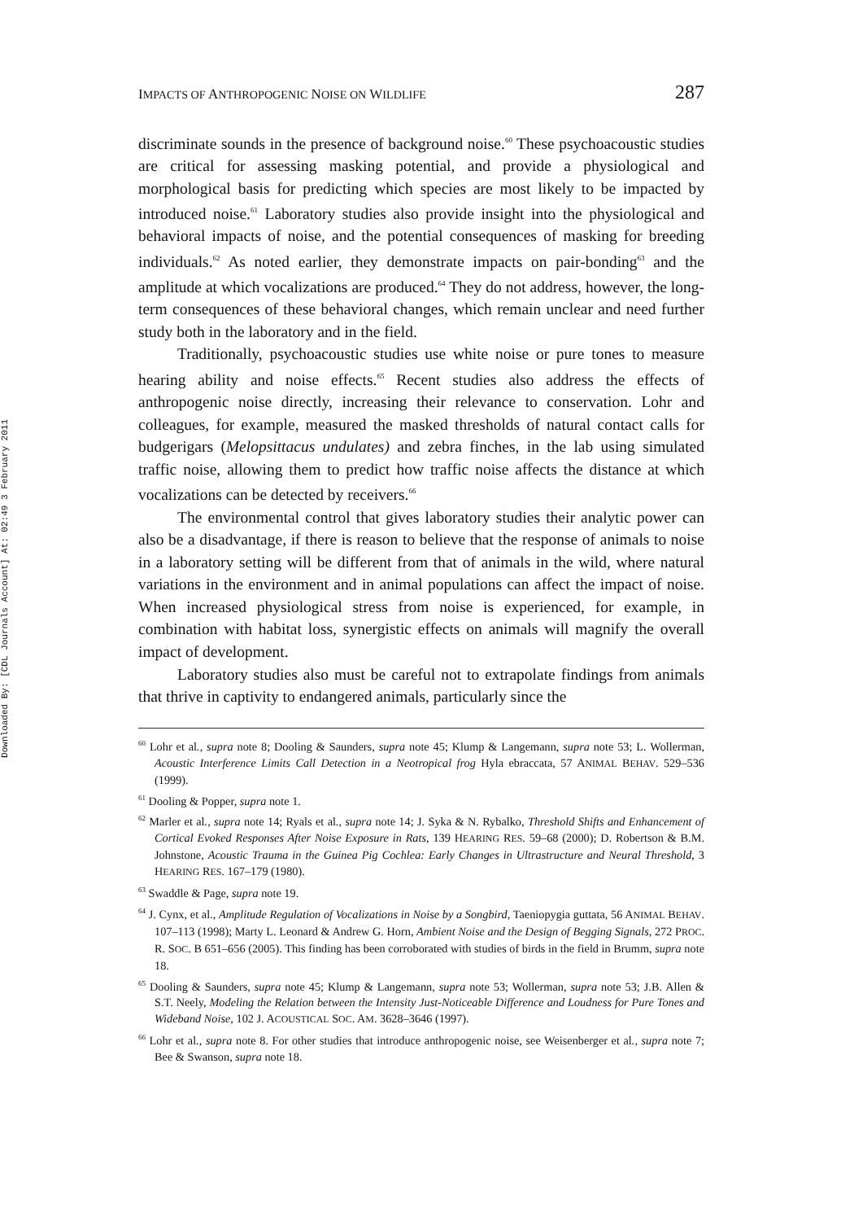Downloaded By: [CDL Journals Account] At: 02:49 3 February 2011
IMPACTS OF ANTHROPOGENIC NOISE ON WILDLIFE 287
discriminate sounds in the presence of background noise.<sup>60</sup> These psychoacoustic studies are critical for assessing masking potential, and provide a physiological and morphological basis for predicting which species are most likely to be impacted by introduced noise.<sup>61</sup> Laboratory studies also provide insight into the physiological and behavioral impacts of noise, and the potential consequences of masking for breeding individuals.<sup>62</sup> As noted earlier, they demonstrate impacts on pair-bonding<sup>63</sup> and the amplitude at which vocalizations are produced.<sup>64</sup> They do not address, however, the long-term consequences of these behavioral changes, which remain unclear and need further study both in the laboratory and in the field.
Traditionally, psychoacoustic studies use white noise or pure tones to measure hearing ability and noise effects.<sup>65</sup> Recent studies also address the effects of anthropogenic noise directly, increasing their relevance to conservation. Lohr and colleagues, for example, measured the masked thresholds of natural contact calls for budgerigars (Melopsittacus undulates) and zebra finches, in the lab using simulated traffic noise, allowing them to predict how traffic noise affects the distance at which vocalizations can be detected by receivers.<sup>66</sup>
The environmental control that gives laboratory studies their analytic power can also be a disadvantage, if there is reason to believe that the response of animals to noise in a laboratory setting will be different from that of animals in the wild, where natural variations in the environment and in animal populations can affect the impact of noise. When increased physiological stress from noise is experienced, for example, in combination with habitat loss, synergistic effects on animals will magnify the overall impact of development.
Laboratory studies also must be careful not to extrapolate findings from animals that thrive in captivity to endangered animals, particularly since the
<sup>60</sup> Lohr et al., supra note 8; Dooling & Saunders, supra note 45; Klump & Langemann, supra note 53; L. Wollerman, Acoustic Interference Limits Call Detection in a Neotropical frog Hyla ebraccata, 57 ANIMAL BEHAV. 529–536 (1999).
<sup>61</sup> Dooling & Popper, supra note 1.
<sup>62</sup> Marler et al., supra note 14; Ryals et al., supra note 14; J. Syka & N. Rybalko, Threshold Shifts and Enhancement of Cortical Evoked Responses After Noise Exposure in Rats, 139 HEARING RES. 59–68 (2000); D. Robertson & B.M. Johnstone, Acoustic Trauma in the Guinea Pig Cochlea: Early Changes in Ultrastructure and Neural Threshold, 3 HEARING RES. 167–179 (1980).
<sup>63</sup> Swaddle & Page, supra note 19.
<sup>64</sup> J. Cynx, et al., Amplitude Regulation of Vocalizations in Noise by a Songbird, Taeniopygia guttata, 56 ANIMAL BEHAV. 107–113 (1998); Marty L. Leonard & Andrew G. Horn, Ambient Noise and the Design of Begging Signals, 272 PROC. R. SOC. B 651–656 (2005). This finding has been corroborated with studies of birds in the field in Brumm, supra note 18.
<sup>65</sup> Dooling & Saunders, supra note 45; Klump & Langemann, supra note 53; Wollerman, supra note 53; J.B. Allen & S.T. Neely, Modeling the Relation between the Intensity Just-Noticeable Difference and Loudness for Pure Tones and Wideband Noise, 102 J. ACOUSTICAL SOC. AM. 3628–3646 (1997).
<sup>66</sup> Lohr et al., supra note 8. For other studies that introduce anthropogenic noise, see Weisenberger et al., supra note 7; Bee & Swanson, supra note 18.